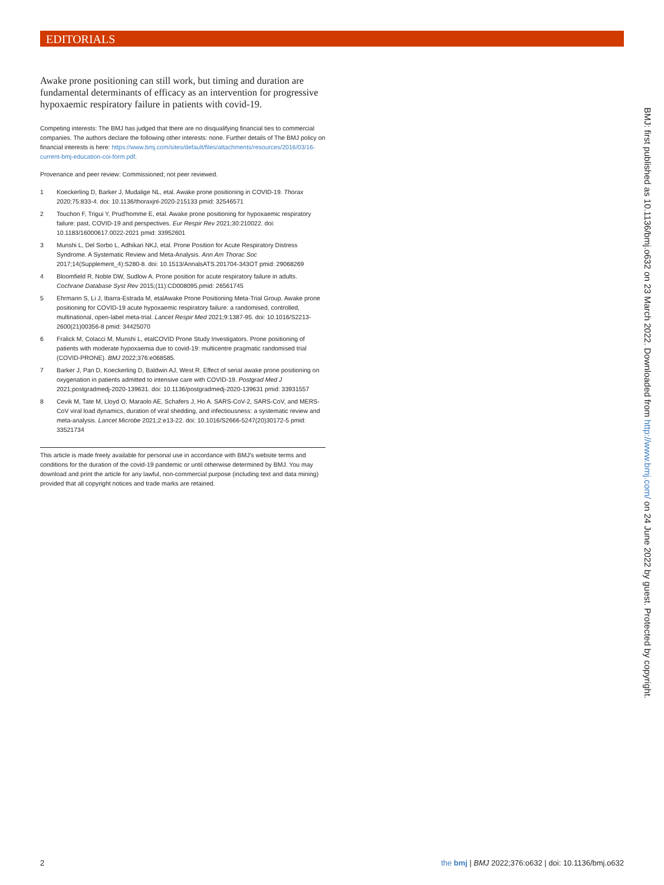EDITORIALS
Awake prone positioning can still work, but timing and duration are fundamental determinants of efficacy as an intervention for progressive hypoxaemic respiratory failure in patients with covid-19.
Competing interests: The BMJ has judged that there are no disqualifying financial ties to commercial companies. The authors declare the following other interests: none. Further details of The BMJ policy on financial interests is here: https://www.bmj.com/sites/default/files/attachments/resources/2016/03/16-current-bmj-education-coi-form.pdf.
Provenance and peer review: Commissioned; not peer reviewed.
1 Koeckerling D, Barker J, Mudalige NL, etal. Awake prone positioning in COVID-19. Thorax 2020;75:833-4. doi: 10.1136/thoraxjnl-2020-215133 pmid: 32546571
2 Touchon F, Trigui Y, Prud'homme E, etal. Awake prone positioning for hypoxaemic respiratory failure: past, COVID-19 and perspectives. Eur Respir Rev 2021;30:210022. doi: 10.1183/16000617.0022-2021 pmid: 33952601
3 Munshi L, Del Sorbo L, Adhikari NKJ, etal. Prone Position for Acute Respiratory Distress Syndrome. A Systematic Review and Meta-Analysis. Ann Am Thorac Soc 2017;14(Supplement_4):S280-8. doi: 10.1513/AnnalsATS.201704-343OT pmid: 29068269
4 Bloomfield R, Noble DW, Sudlow A. Prone position for acute respiratory failure in adults. Cochrane Database Syst Rev 2015;(11):CD008095.pmid: 26561745
5 Ehrmann S, Li J, Ibarra-Estrada M, etalAwake Prone Positioning Meta-Trial Group. Awake prone positioning for COVID-19 acute hypoxaemic respiratory failure: a randomised, controlled, multinational, open-label meta-trial. Lancet Respir Med 2021;9:1387-95. doi: 10.1016/S2213-2600(21)00356-8 pmid: 34425070
6 Fralick M, Colacci M, Munshi L, etalCOVID Prone Study Investigators. Prone positioning of patients with moderate hypoxaemia due to covid-19: multicentre pragmatic randomised trial (COVID-PRONE). BMJ 2022;376:e068585.
7 Barker J, Pan D, Koeckerling D, Baldwin AJ, West R. Effect of serial awake prone positioning on oxygenation in patients admitted to intensive care with COVID-19. Postgrad Med J 2021;postgradmedj-2020-139631. doi: 10.1136/postgradmedj-2020-139631 pmid: 33931557
8 Cevik M, Tate M, Lloyd O, Maraolo AE, Schafers J, Ho A. SARS-CoV-2, SARS-CoV, and MERS-CoV viral load dynamics, duration of viral shedding, and infectiousness: a systematic review and meta-analysis. Lancet Microbe 2021;2:e13-22. doi: 10.1016/S2666-5247(20)30172-5 pmid: 33521734
This article is made freely available for personal use in accordance with BMJ's website terms and conditions for the duration of the covid-19 pandemic or until otherwise determined by BMJ. You may download and print the article for any lawful, non-commercial purpose (including text and data mining) provided that all copyright notices and trade marks are retained.
BMJ: first published as 10.1136/bmj.o632 on 23 March 2022. Downloaded from http://www.bmj.com/ on 24 June 2022 by guest. Protected by copyright.
2
the bmj | BMJ 2022;376:o632 | doi: 10.1136/bmj.o632